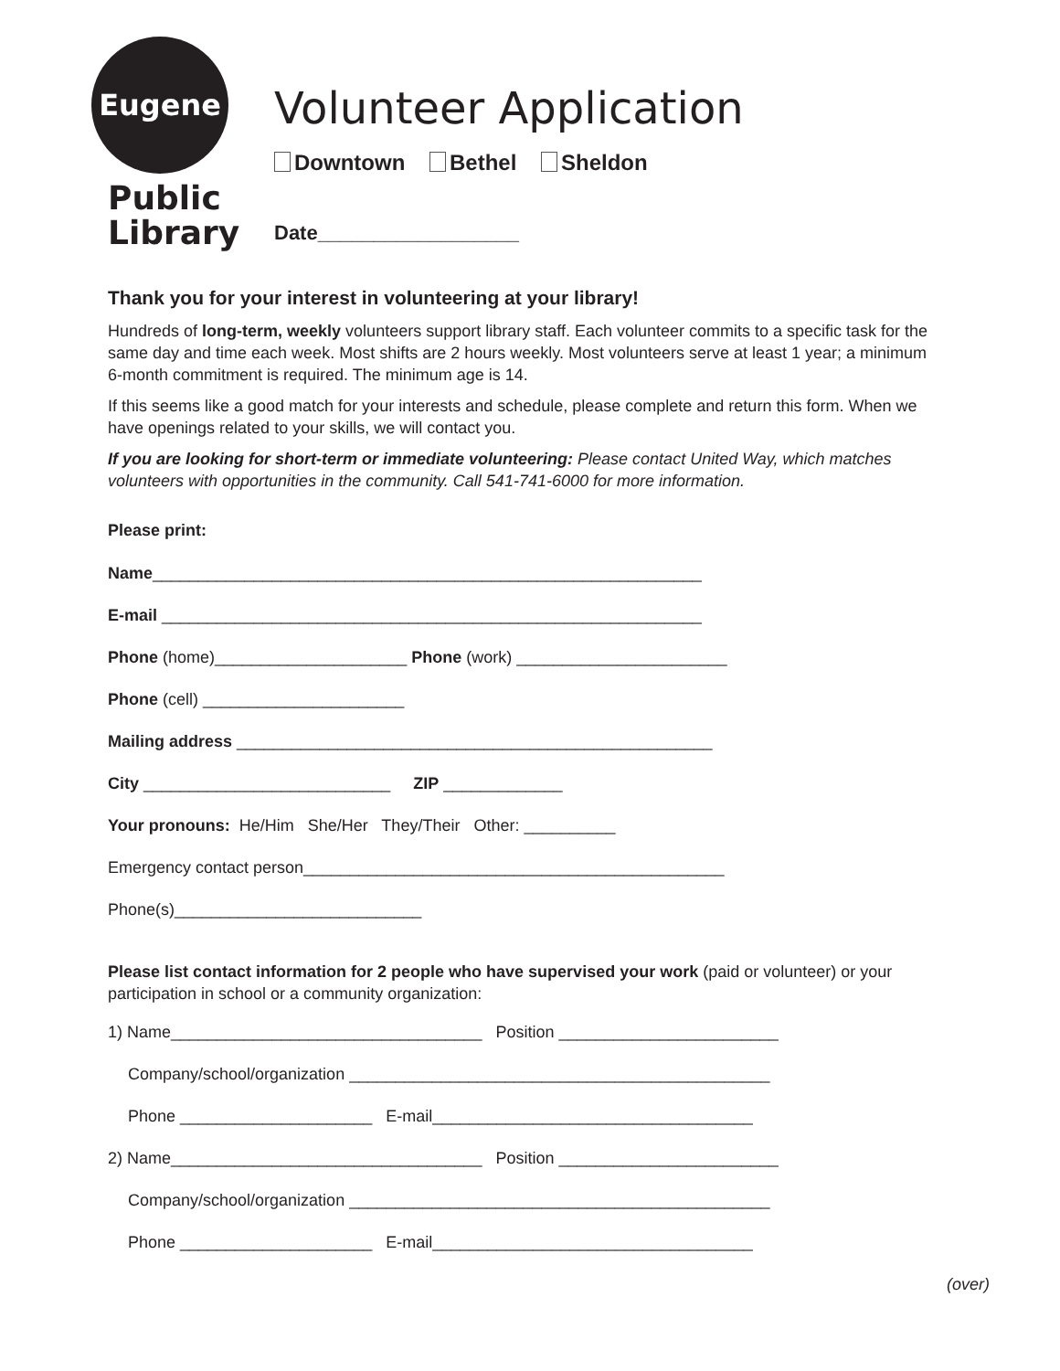Eugene
Public
Library
Volunteer Application
Downtown Bethel Sheldon
Date__________________
Thank you for your interest in volunteering at your library!
Hundreds of long-term, weekly volunteers support library staff. Each volunteer commits to a specific task for the same day and time each week. Most shifts are 2 hours weekly. Most volunteers serve at least 1 year; a minimum 6-month commitment is required. The minimum age is 14.
If this seems like a good match for your interests and schedule, please complete and return this form. When we have openings related to your skills, we will contact you.
If you are looking for short-term or immediate volunteering: Please contact United Way, which matches volunteers with opportunities in the community. Call 541-741-6000 for more information.
Please print:
Name____________________________________________________________
E-mail ___________________________________________________________
Phone (home)_____________________ Phone (work) _______________________
Phone (cell) ______________________
Mailing address ____________________________________________________
City ___________________________ ZIP _____________
Your pronouns: He/Him She/Her They/Their Other: __________
Emergency contact person______________________________________________
Phone(s)___________________________
Please list contact information for 2 people who have supervised your work (paid or volunteer) or your participation in school or a community organization:
1) Name__________________________________ Position ________________________
Company/school/organization ______________________________________________
Phone _____________________ E-mail___________________________________
2) Name__________________________________ Position ________________________
Company/school/organization ______________________________________________
Phone _____________________ E-mail___________________________________
(over)